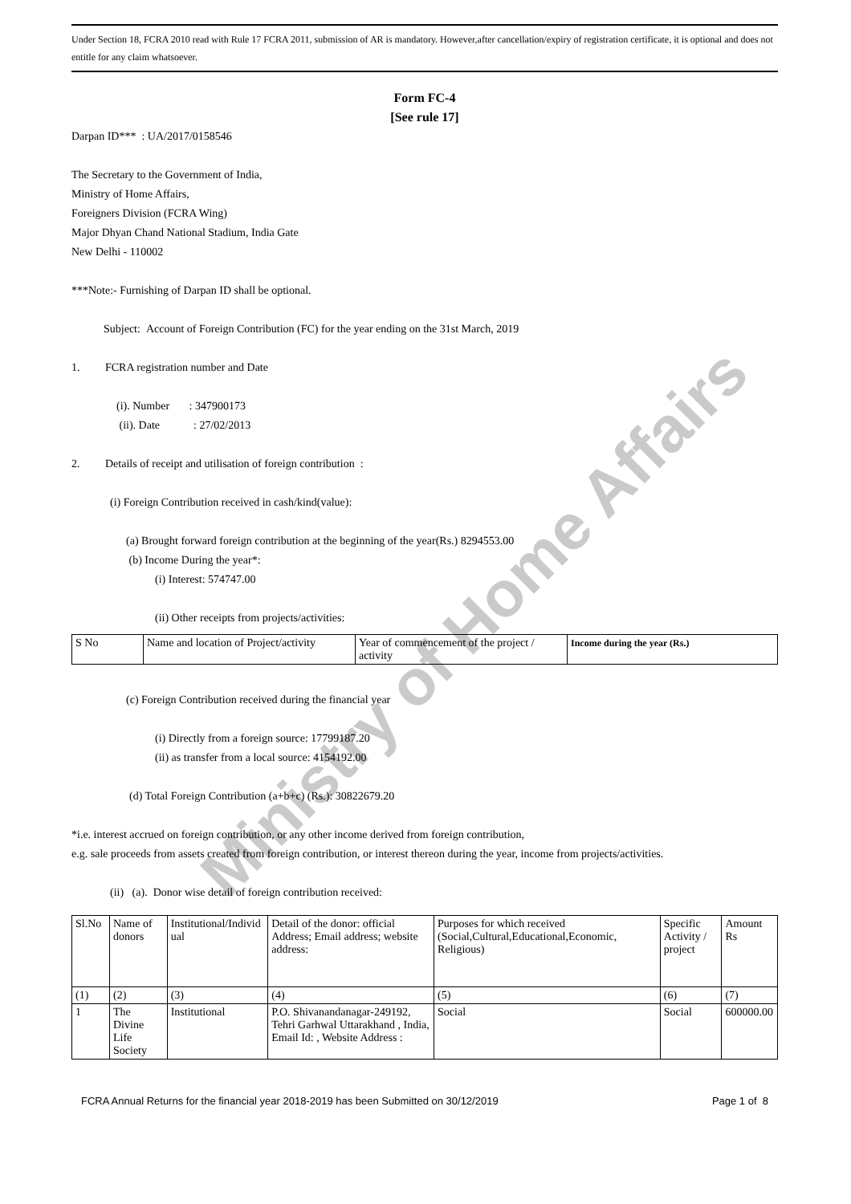Ministry of Home Affairs
Under Section 18, FCRA 2010 read with Rule 17 FCRA 2011, submission of AR is mandatory. However,after cancellation/expiry of registration certificate, it is optional and does not entitle for any claim whatsoever.
Form FC-4
[See rule 17]
Darpan ID*** : UA/2017/0158546
The Secretary to the Government of India,
Ministry of Home Affairs,
Foreigners Division (FCRA Wing)
Major Dhyan Chand National Stadium, India Gate
New Delhi - 110002
***Note:- Furnishing of Darpan ID shall be optional.
Subject: Account of Foreign Contribution (FC) for the year ending on the 31st March, 2019
1. FCRA registration number and Date
(i). Number : 347900173
(ii). Date : 27/02/2013
2. Details of receipt and utilisation of foreign contribution :
(i) Foreign Contribution received in cash/kind(value):
(a) Brought forward foreign contribution at the beginning of the year(Rs.) 8294553.00
(b) Income During the year*:
(i) Interest: 574747.00
(ii) Other receipts from projects/activities:
| S No | Name and location of Project/activity | Year of commencement of the project / activity | Income during the year (Rs.) |
| --- | --- | --- | --- |
(c) Foreign Contribution received during the financial year
(i) Directly from a foreign source: 17799187.20
(ii) as transfer from a local source: 4154192.00
(d) Total Foreign Contribution (a+b+c) (Rs.): 30822679.20
*i.e. interest accrued on foreign contribution, or any other income derived from foreign contribution,
e.g. sale proceeds from assets created from foreign contribution, or interest thereon during the year, income from projects/activities.
(ii) (a). Donor wise detail of foreign contribution received:
| Sl.No | Name of donors | Institutional/Individ ual | Detail of the donor: official Address; Email address; website address: | Purposes for which received (Social,Cultural,Educational,Economic, Religious) | Specific Activity / project | Amount Rs |
| --- | --- | --- | --- | --- | --- | --- |
| (1) | (2) | (3) | (4) | (5) | (6) | (7) |
| 1 | The Divine Life Society | Institutional | P.O. Shivanandanagar-249192, Tehri Garhwal Uttarakhand , India, Email Id: , Website Address : | Social | Social | 600000.00 |
FCRA Annual Returns for the financial year 2018-2019 has been Submitted on 30/12/2019 Page 1 of 8